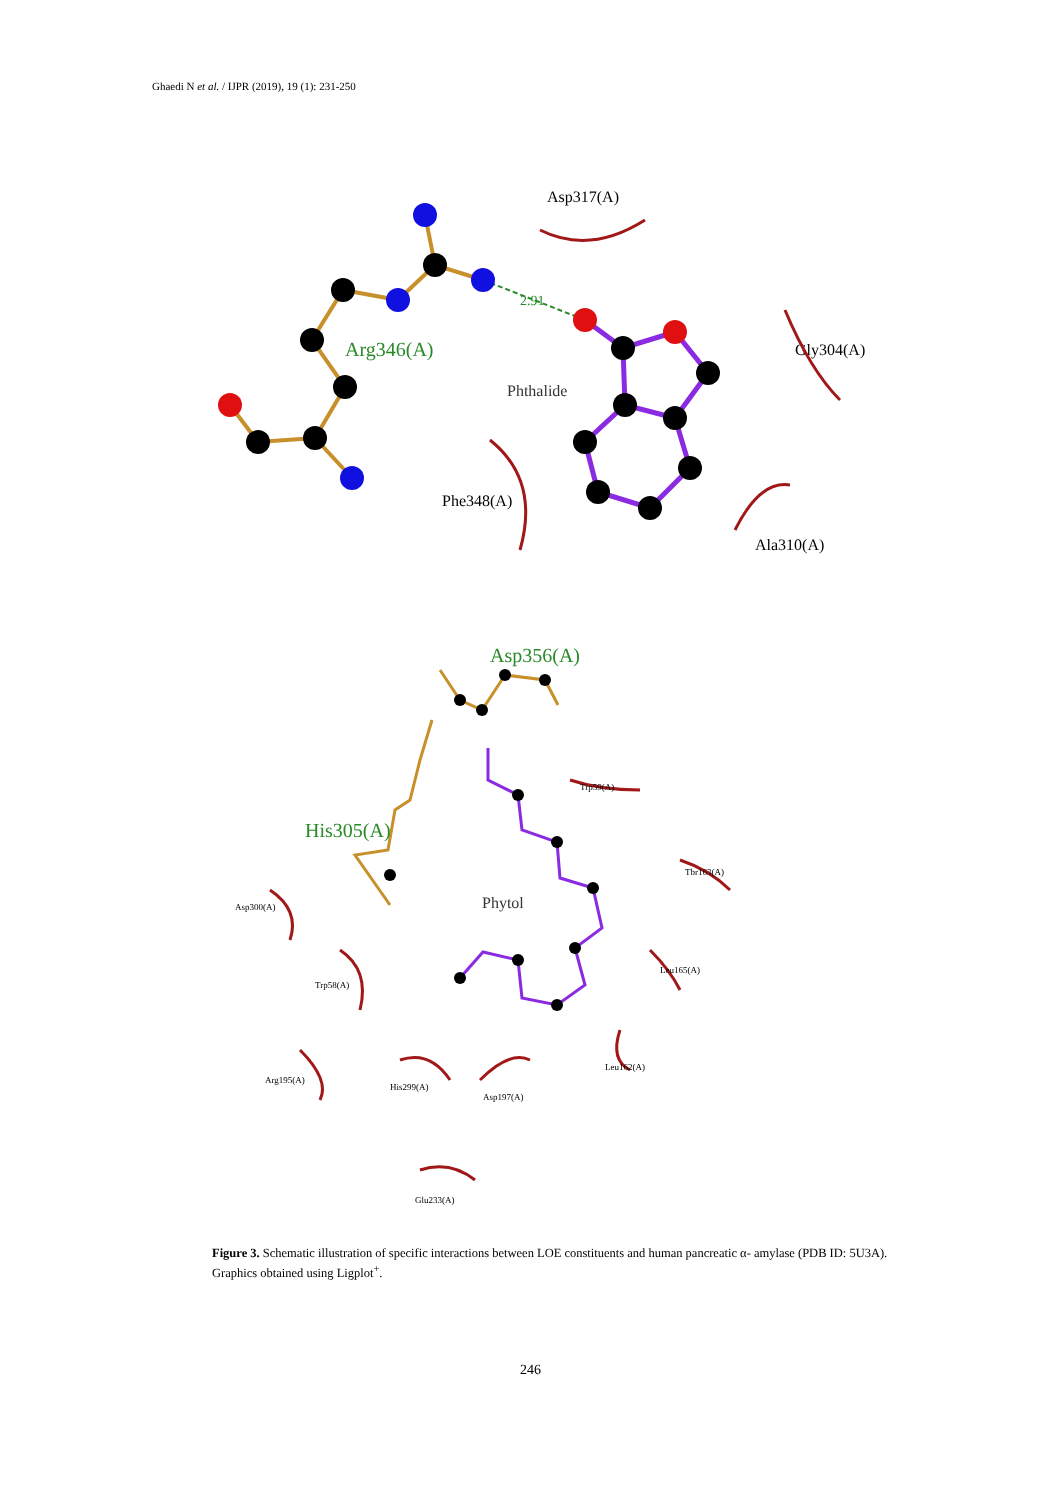Ghaedi N et al. / IJPR (2019), 19 (1): 231-250
2.91
Arg346(A)
Phthalide
Asp317(A)
Gly304(A)
Phe348(A)
Ala310(A)
Asp356(A)
His305(A)
Phytol
Trp59(A)
Tbr163(A)
Asp300(A)
Leu165(A)
Trp58(A)
Arg195(A)
His299(A)
Asp197(A)
Leu162(A)
Glu233(A)
Figure 3. Schematic illustration of specific interactions between LOE constituents and human pancreatic α- amylase (PDB ID: 5U3A). Graphics obtained using Ligplot<sup>+</sup>.
246